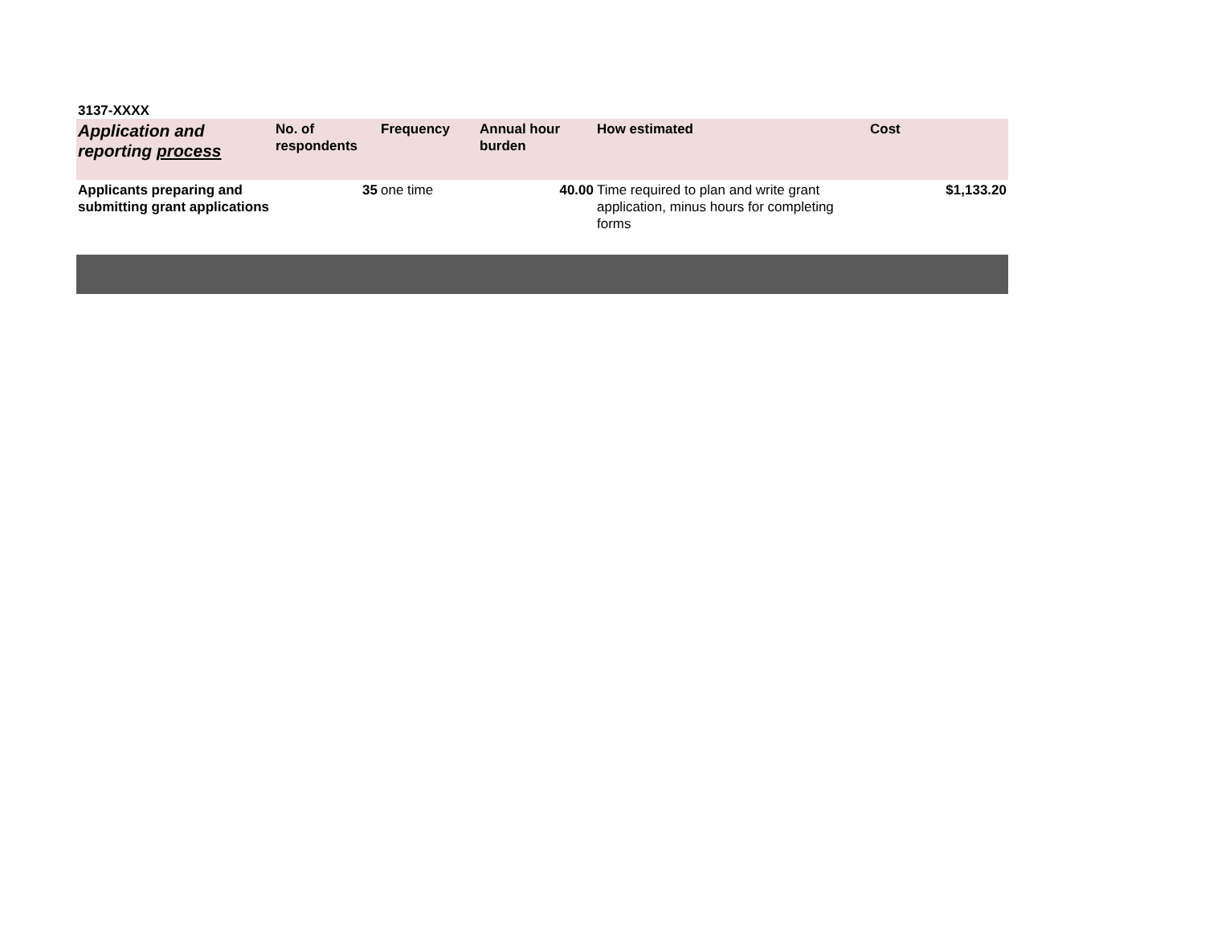3137-XXXX
| Application and reporting process | No. of respondents | Frequency | Annual hour burden | How estimated | Cost |
| --- | --- | --- | --- | --- | --- |
| Applicants preparing and submitting grant applications | 35 | one time | 40.00 | Time required to plan and write grant application, minus hours for completing forms | $1,133.20 |